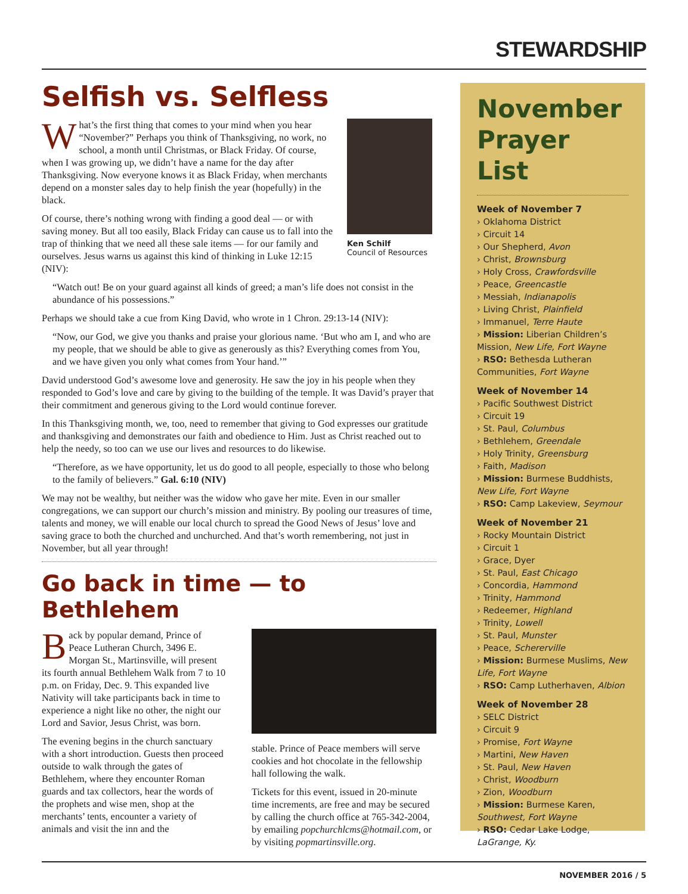STEWARDSHIP
Selfish vs. Selfless
Ken Schilf
Council of Resources
What’s the first thing that comes to your mind when you hear “November?” Perhaps you think of Thanksgiving, no work, no school, a month until Christmas, or Black Friday. Of course, when I was growing up, we didn’t have a name for the day after Thanksgiving. Now everyone knows it as Black Friday, when merchants depend on a monster sales day to help finish the year (hopefully) in the black.
Of course, there’s nothing wrong with finding a good deal — or with saving money. But all too easily, Black Friday can cause us to fall into the trap of thinking that we need all these sale items — for our family and ourselves. Jesus warns us against this kind of thinking in Luke 12:15 (NIV):
“Watch out! Be on your guard against all kinds of greed; a man’s life does not consist in the abundance of his possessions.”
Perhaps we should take a cue from King David, who wrote in 1 Chron. 29:13-14 (NIV):
“Now, our God, we give you thanks and praise your glorious name. ‘But who am I, and who are my people, that we should be able to give as generously as this? Everything comes from You, and we have given you only what comes from Your hand.’”
David understood God’s awesome love and generosity. He saw the joy in his people when they responded to God’s love and care by giving to the building of the temple. It was David’s prayer that their commitment and generous giving to the Lord would continue forever.
In this Thanksgiving month, we, too, need to remember that giving to God expresses our gratitude and thanksgiving and demonstrates our faith and obedience to Him. Just as Christ reached out to help the needy, so too can we use our lives and resources to do likewise.
“Therefore, as we have opportunity, let us do good to all people, especially to those who belong to the family of believers.” Gal. 6:10 (NIV)
We may not be wealthy, but neither was the widow who gave her mite. Even in our smaller congregations, we can support our church’s mission and ministry. By pooling our treasures of time, talents and money, we will enable our local church to spread the Good News of Jesus’ love and saving grace to both the churched and unchurched. And that’s worth remembering, not just in November, but all year through!
Go back in time — to Bethlehem
Back by popular demand, Prince of Peace Lutheran Church, 3496 E. Morgan St., Martinsville, will present its fourth annual Bethlehem Walk from 7 to 10 p.m. on Friday, Dec. 9. This expanded live Nativity will take participants back in time to experience a night like no other, the night our Lord and Savior, Jesus Christ, was born.
The evening begins in the church sanctuary with a short introduction. Guests then proceed outside to walk through the gates of Bethlehem, where they encounter Roman guards and tax collectors, hear the words of the prophets and wise men, shop at the merchants’ tents, encounter a variety of animals and visit the inn and the
stable. Prince of Peace members will serve cookies and hot chocolate in the fellowship hall following the walk.
Tickets for this event, issued in 20-minute time increments, are free and may be secured by calling the church office at 765-342-2004, by emailing popchurchlcms@hotmail.com, or by visiting popmartinsville.org.
November Prayer List
Week of November 7
› Oklahoma District
› Circuit 14
› Our Shepherd, Avon
› Christ, Brownsburg
› Holy Cross, Crawfordsville
› Peace, Greencastle
› Messiah, Indianapolis
› Living Christ, Plainfield
› Immanuel, Terre Haute
› Mission: Liberian Children’s Mission, New Life, Fort Wayne
› RSO: Bethesda Lutheran Communities, Fort Wayne
Week of November 14
› Pacific Southwest District
› Circuit 19
› St. Paul, Columbus
› Bethlehem, Greendale
› Holy Trinity, Greensburg
› Faith, Madison
› Mission: Burmese Buddhists, New Life, Fort Wayne
› RSO: Camp Lakeview, Seymour
Week of November 21
› Rocky Mountain District
› Circuit 1
› Grace, Dyer
› St. Paul, East Chicago
› Concordia, Hammond
› Trinity, Hammond
› Redeemer, Highland
› Trinity, Lowell
› St. Paul, Munster
› Peace, Schererville
› Mission: Burmese Muslims, New Life, Fort Wayne
› RSO: Camp Lutherhaven, Albion
Week of November 28
› SELC District
› Circuit 9
› Promise, Fort Wayne
› Martini, New Haven
› St. Paul, New Haven
› Christ, Woodburn
› Zion, Woodburn
› Mission: Burmese Karen, Southwest, Fort Wayne
› RSO: Cedar Lake Lodge, LaGrange, Ky.
NOVEMBER 2016 / 5